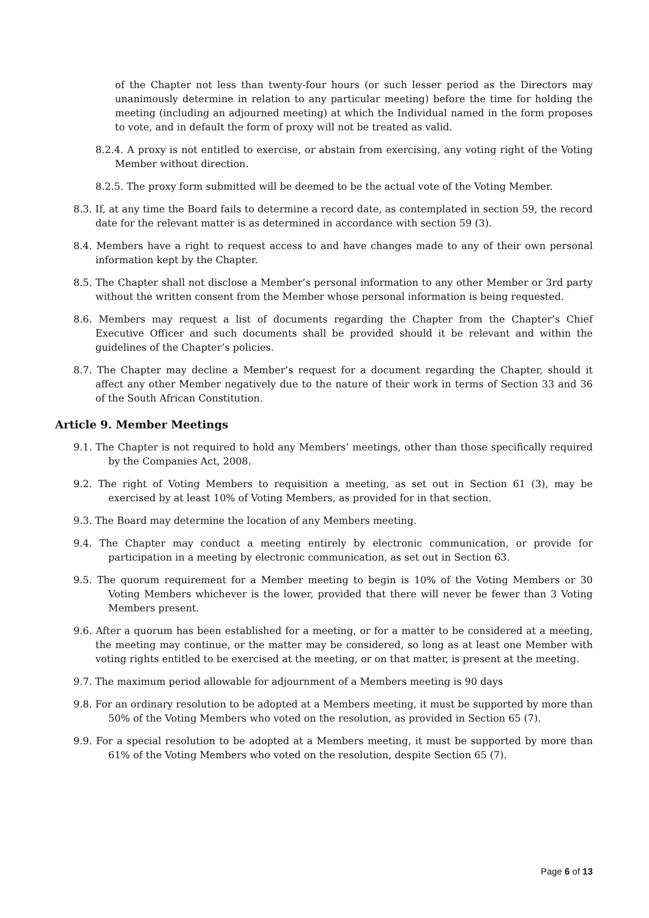of the Chapter not less than twenty-four hours (or such lesser period as the Directors may unanimously determine in relation to any particular meeting) before the time for holding the meeting (including an adjourned meeting) at which the Individual named in the form proposes to vote, and in default the form of proxy will not be treated as valid.
8.2.4. A proxy is not entitled to exercise, or abstain from exercising, any voting right of the Voting Member without direction.
8.2.5. The proxy form submitted will be deemed to be the actual vote of the Voting Member.
8.3. If, at any time the Board fails to determine a record date, as contemplated in section 59, the record date for the relevant matter is as determined in accordance with section 59 (3).
8.4. Members have a right to request access to and have changes made to any of their own personal information kept by the Chapter.
8.5. The Chapter shall not disclose a Member’s personal information to any other Member or 3rd party without the written consent from the Member whose personal information is being requested.
8.6. Members may request a list of documents regarding the Chapter from the Chapter’s Chief Executive Officer and such documents shall be provided should it be relevant and within the guidelines of the Chapter’s policies.
8.7. The Chapter may decline a Member’s request for a document regarding the Chapter, should it affect any other Member negatively due to the nature of their work in terms of Section 33 and 36 of the South African Constitution.
Article 9. Member Meetings
9.1. The Chapter is not required to hold any Members’ meetings, other than those specifically required by the Companies Act, 2008.
9.2. The right of Voting Members to requisition a meeting, as set out in Section 61 (3), may be exercised by at least 10% of Voting Members, as provided for in that section.
9.3. The Board may determine the location of any Members meeting.
9.4. The Chapter may conduct a meeting entirely by electronic communication, or provide for participation in a meeting by electronic communication, as set out in Section 63.
9.5. The quorum requirement for a Member meeting to begin is 10% of the Voting Members or 30 Voting Members whichever is the lower, provided that there will never be fewer than 3 Voting Members present.
9.6. After a quorum has been established for a meeting, or for a matter to be considered at a meeting, the meeting may continue, or the matter may be considered, so long as at least one Member with voting rights entitled to be exercised at the meeting, or on that matter, is present at the meeting.
9.7. The maximum period allowable for adjournment of a Members meeting is 90 days
9.8. For an ordinary resolution to be adopted at a Members meeting, it must be supported by more than 50% of the Voting Members who voted on the resolution, as provided in Section 65 (7).
9.9. For a special resolution to be adopted at a Members meeting, it must be supported by more than 61% of the Voting Members who voted on the resolution, despite Section 65 (7).
Page 6 of 13